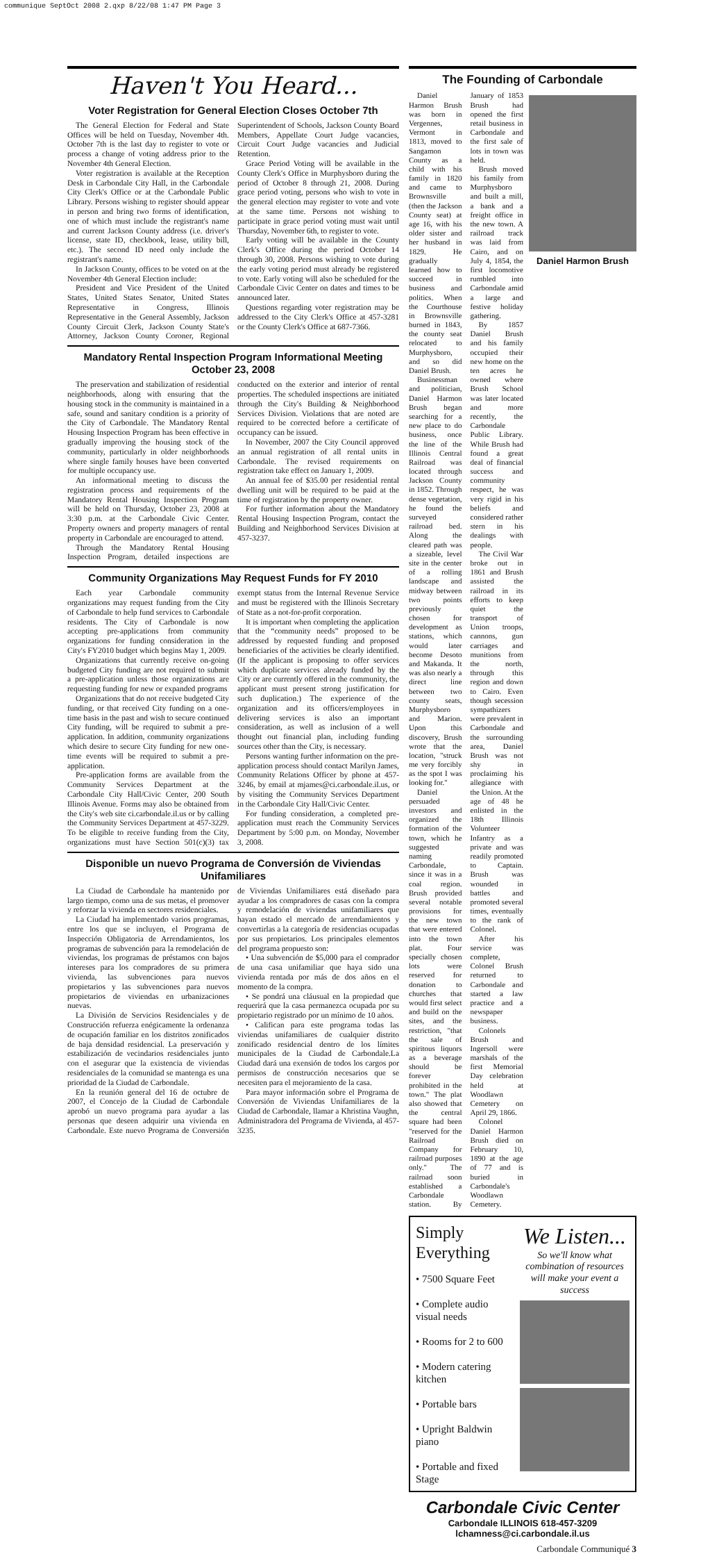communique SeptOct 2008 2.qxp 8/22/08 1:47 PM Page 3
Haven't You Heard...
Voter Registration for General Election Closes October 7th
The General Election for Federal and State Offices will be held on Tuesday, November 4th. October 7th is the last day to register to vote or process a change of voting address prior to the November 4th General Election.
Voter registration is available at the Reception Desk in Carbondale City Hall, in the Carbondale City Clerk's Office or at the Carbondale Public Library. Persons wishing to register should appear in person and bring two forms of identification, one of which must include the registrant's name and current Jackson County address (i.e. driver's license, state ID, checkbook, lease, utility bill, etc.). The second ID need only include the registrant's name.
In Jackson County, offices to be voted on at the November 4th General Election include:
President and Vice President of the United States, United States Senator, United States Representative in Congress, Illinois Representative in the General Assembly, Jackson County Circuit Clerk, Jackson County State's Attorney, Jackson County Coroner, Regional Superintendent of Schools, Jackson County Board Members, Appellate Court Judge vacancies, Circuit Court Judge vacancies and Judicial Retention.
Grace Period Voting will be available in the County Clerk's Office in Murphysboro during the period of October 8 through 21, 2008. During grace period voting, persons who wish to vote in the general election may register to vote and vote at the same time. Persons not wishing to participate in grace period voting must wait until Thursday, November 6th, to register to vote.
Early voting will be available in the County Clerk's Office during the period October 14 through 30, 2008. Persons wishing to vote during the early voting period must already be registered to vote. Early voting will also be scheduled for the Carbondale Civic Center on dates and times to be announced later.
Questions regarding voter registration may be addressed to the City Clerk's Office at 457-3281 or the County Clerk's Office at 687-7366.
Mandatory Rental Inspection Program Informational Meeting October 23, 2008
The preservation and stabilization of residential neighborhoods, along with ensuring that the housing stock in the community is maintained in a safe, sound and sanitary condition is a priority of the City of Carbondale. The Mandatory Rental Housing Inspection Program has been effective in gradually improving the housing stock of the community, particularly in older neighborhoods where single family houses have been converted for multiple occupancy use.
An informational meeting to discuss the registration process and requirements of the Mandatory Rental Housing Inspection Program will be held on Thursday, October 23, 2008 at 3:30 p.m. at the Carbondale Civic Center. Property owners and property managers of rental property in Carbondale are encouraged to attend.
Through the Mandatory Rental Housing Inspection Program, detailed inspections are conducted on the exterior and interior of rental properties. The scheduled inspections are initiated through the City's Building & Neighborhood Services Division. Violations that are noted are required to be corrected before a certificate of occupancy can be issued.
In November, 2007 the City Council approved an annual registration of all rental units in Carbondale. The revised requirements on registration take effect on January 1, 2009.
An annual fee of $35.00 per residential rental dwelling unit will be required to be paid at the time of registration by the property owner.
For further information about the Mandatory Rental Housing Inspection Program, contact the Building and Neighborhood Services Division at 457-3237.
Community Organizations May Request Funds for FY 2010
Each year Carbondale community organizations may request funding from the City of Carbondale to help fund services to Carbondale residents. The City of Carbondale is now accepting pre-applications from community organizations for funding consideration in the City's FY2010 budget which begins May 1, 2009.
Organizations that currently receive on-going budgeted City funding are not required to submit a pre-application unless those organizations are requesting funding for new or expanded programs
Organizations that do not receive budgeted City funding, or that received City funding on a one-time basis in the past and wish to secure continued City funding, will be required to submit a pre-application. In addition, community organizations which desire to secure City funding for new one-time events will be required to submit a pre-application.
Pre-application forms are available from the Community Services Department at the Carbondale City Hall/Civic Center, 200 South Illinois Avenue. Forms may also be obtained from the City's web site ci.carbondale.il.us or by calling the Community Services Department at 457-3229. To be eligible to receive funding from the City, organizations must have Section 501(c)(3) tax exempt status from the Internal Revenue Service and must be registered with the Illinois Secretary of State as a not-for-profit corporation.
It is important when completing the application that the “community needs” proposed to be addressed by requested funding and proposed beneficiaries of the activities be clearly identified. (If the applicant is proposing to offer services which duplicate services already funded by the City or are currently offered in the community, the applicant must present strong justification for such duplication.) The experience of the organization and its officers/employees in delivering services is also an important consideration, as well as inclusion of a well thought out financial plan, including funding sources other than the City, is necessary.
Persons wanting further information on the pre-application process should contact Marilyn James, Community Relations Officer by phone at 457-3246, by email at mjames@ci.carbondale.il.us, or by visiting the Community Services Department in the Carbondale City Hall/Civic Center.
For funding consideration, a completed pre-application must reach the Community Services Department by 5:00 p.m. on Monday, November 3, 2008.
Disponible un nuevo Programa de Conversión de Viviendas Unifamiliares
La Ciudad de Carbondale ha mantenido por largo tiempo, como una de sus metas, el promover y reforzar la vivienda en sectores residenciales.
La Ciudad ha implementado varios programas, entre los que se incluyen, el Programa de Inspección Obligatoria de Arrendamientos, los programas de subvención para la remodelación de viviendas, los programas de préstamos con bajos intereses para los compradores de su primera vivienda, las subvenciones para nuevos propietarios y las subvenciones para nuevos propietarios de viviendas en urbanizaciones nuevas.
La División de Servicios Residenciales y de Construcción refuerza enégicamente la ordenanza de ocupación familiar en los distritos zonificados de baja densidad residencial. La preservación y estabilización de vecindarios residenciales junto con el asegurar que la existencia de viviendas residenciales de la comunidad se mantenga es una prioridad de la Ciudad de Carbondale.
En la reunión general del 16 de octubre de 2007, el Concejo de la Ciudad de Carbondale aprobó un nuevo programa para ayudar a las personas que deseen adquirir una vivienda en Carbondale. Este nuevo Programa de Conversión de Viviendas Unifamiliares está diseñado para ayudar a los compradores de casas con la compra y remodelación de viviendas unifamiliares que hayan estado el mercado de arrendamientos y convertirlas a la categoría de residencias ocupadas por sus propietarios. Los principales elementos del programa propuesto son:
• Una subvención de $5,000 para el comprador de una casa unifamiliar que haya sido una vivienda rentada por más de dos años en el momento de la compra.
• Se pondrá una cláusual en la propiedad que requerirá que la casa permanezca ocupada por su propietario registrado por un mínimo de 10 años.
• Califican para este programa todas las viviendas unifamiliares de cualquier distrito zonificado residencial dentro de los límites municipales de la Ciudad de Carbondale.La Ciudad dará una exensión de todos los cargos por permisos de construcción necesarios que se necesiten para el mejoramiento de la casa.
Para mayor información sobre el Programa de Conversión de Viviendas Unifamiliares de la Ciudad de Carbondale, llamar a Khristina Vaughn, Administradora del Programa de Vivienda, al 457-3235.
The Founding of Carbondale
Daniel Harmon Brush
Daniel Harmon Brush was born in Vergennes, Vermont in 1813, moved to Sangamon County as a child with his family in 1820 and came to Brownsville (then the Jackson County seat) at age 16, with his older sister and her husband in 1829. He gradually learned how to succeed in business and politics. When the Courthouse in Brownsville burned in 1843, the county seat relocated to Murphysboro, and so did Daniel Brush.
Businessman and politician, Daniel Harmon Brush began searching for a new place to do business, once the line of the Illinois Central Railroad was located through Jackson County in 1852. Through dense vegetation, he found the surveyed railroad bed. Along the cleared path was a sizeable, level site in the center of a rolling landscape and midway between two points previously chosen for development as stations, which would later become Desoto and Makanda. It was also nearly a direct line between two county seats, Murphysboro and Marion. Upon this discovery, Brush wrote that the location, "struck me very forcibly as the spot I was looking for."
Daniel persuaded investors and organized the formation of the town, which he suggested naming Carbondale, since it was in a coal region. Brush provided several notable provisions for the new town that were entered into the town plat. Four specially chosen lots were reserved for donation to churches that would first select and build on the sites, and the restriction, "that the sale of spiritous liquors as a beverage should be forever prohibited in the town." The plat also showed that the central square had been "reserved for the Railroad Company for railroad purposes only." The railroad soon established a Carbondale station. By January of 1853 Brush had opened the first retail business in Carbondale and the first sale of lots in town was held.
Brush moved his family from Murphysboro and built a mill, a bank and a freight office in the new town. A railroad track was laid from Cairo, and on July 4, 1854, the first locomotive rumbled into Carbondale amid a large and festive holiday gathering.
By 1857 Daniel Brush and his family occupied their new home on the ten acres he owned where Brush School was later located and more recently, the Carbondale Public Library. While Brush had found a great deal of financial success and community respect, he was very rigid in his beliefs and considered rather stern in his dealings with people.
The Civil War broke out in 1861 and Brush assisted the railroad in its efforts to keep quiet the transport of Union troops, cannons, gun carriages and munitions from the north, through this region and down to Cairo. Even though secession sympathizers were prevalent in Carbondale and the surrounding area, Daniel Brush was not shy in proclaiming his allegiance with the Union. At the age of 48 he enlisted in the 18th Illinois Volunteer Infantry as a private and was readily promoted to Captain. Brush was wounded in battles and promoted several times, eventually to the rank of Colonel.
After his service was complete, Colonel Brush returned to Carbondale and started a law practice and a newspaper business.
Colonels Brush and Ingersoll were marshals of the first Memorial Day celebration held at Woodlawn Cemetery on April 29, 1866.
Colonel Daniel Harmon Brush died on February 10, 1890 at the age of 77 and is buried in Carbondale's Woodlawn Cemetery.
Simply Everything
• 7500 Square Feet
• Complete audio visual needs
• Rooms for 2 to 600
• Modern catering kitchen
• Portable bars
• Upright Baldwin piano
• Portable and fixed Stage
We Listen...
So we'll know what combination of resources will make your event a success
Carbondale Civic Center
Carbondale ILLINOIS 618-457-3209
lchamness@ci.carbondale.il.us
Carbondale Communiqué 3